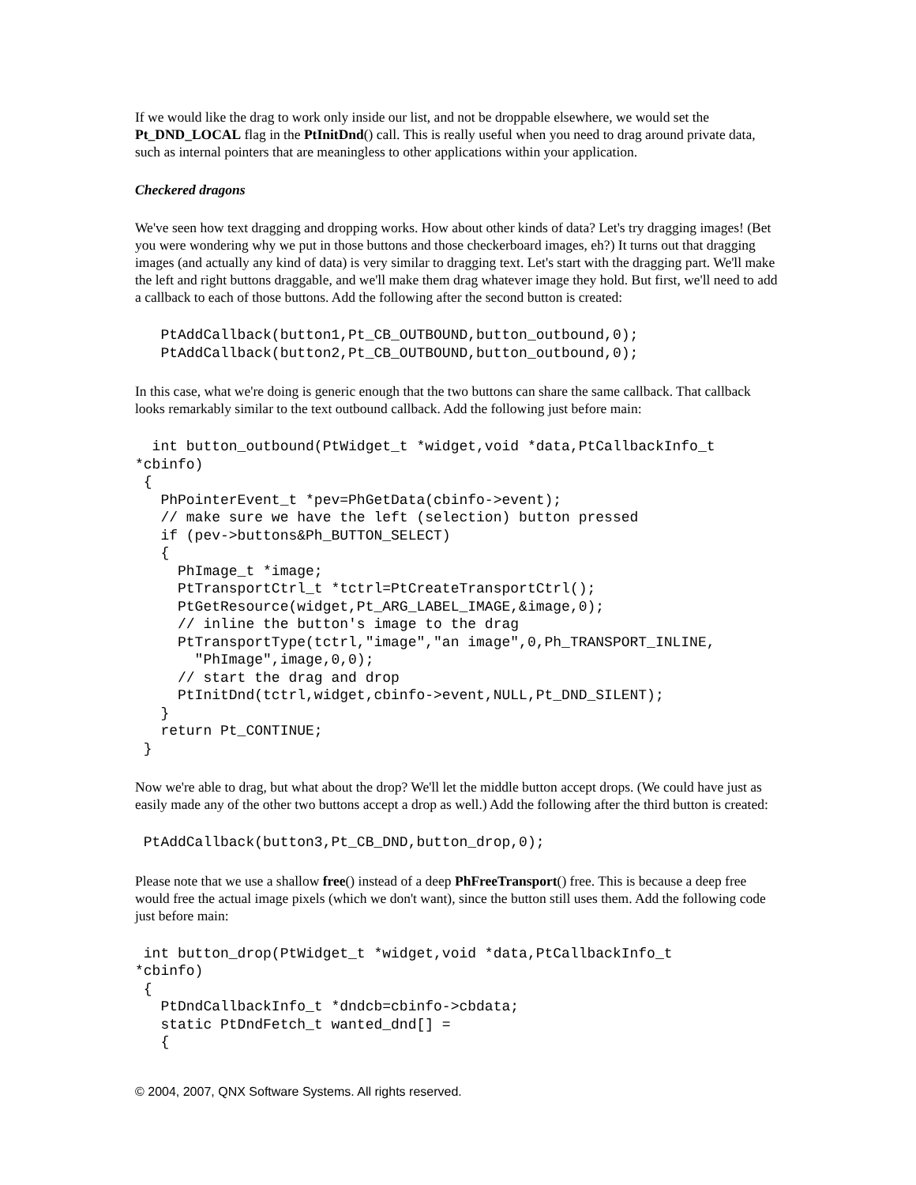If we would like the drag to work only inside our list, and not be droppable elsewhere, we would set the Pt_DND_LOCAL flag in the PtInitDnd() call. This is really useful when you need to drag around private data, such as internal pointers that are meaningless to other applications within your application.
Checkered dragons
We've seen how text dragging and dropping works. How about other kinds of data? Let's try dragging images! (Bet you were wondering why we put in those buttons and those checkerboard images, eh?) It turns out that dragging images (and actually any kind of data) is very similar to dragging text. Let's start with the dragging part. We'll make the left and right buttons draggable, and we'll make them drag whatever image they hold. But first, we'll need to add a callback to each of those buttons. Add the following after the second button is created:
   PtAddCallback(button1,Pt_CB_OUTBOUND,button_outbound,0);
   PtAddCallback(button2,Pt_CB_OUTBOUND,button_outbound,0);
In this case, what we're doing is generic enough that the two buttons can share the same callback. That callback looks remarkably similar to the text outbound callback. Add the following just before main:
  int button_outbound(PtWidget_t *widget,void *data,PtCallbackInfo_t
*cbinfo)
 {
   PhPointerEvent_t *pev=PhGetData(cbinfo->event);
   // make sure we have the left (selection) button pressed
   if (pev->buttons&Ph_BUTTON_SELECT)
   {
     PhImage_t *image;
     PtTransportCtrl_t *tctrl=PtCreateTransportCtrl();
     PtGetResource(widget,Pt_ARG_LABEL_IMAGE,&image,0);
     // inline the button's image to the drag
     PtTransportType(tctrl,"image","an image",0,Ph_TRANSPORT_INLINE,
       "PhImage",image,0,0);
     // start the drag and drop
     PtInitDnd(tctrl,widget,cbinfo->event,NULL,Pt_DND_SILENT);
   }
   return Pt_CONTINUE;
 }
Now we're able to drag, but what about the drop? We'll let the middle button accept drops. (We could have just as easily made any of the other two buttons accept a drop as well.) Add the following after the third button is created:
 PtAddCallback(button3,Pt_CB_DND,button_drop,0);
Please note that we use a shallow free() instead of a deep PhFreeTransport() free. This is because a deep free would free the actual image pixels (which we don't want), since the button still uses them. Add the following code just before main:
 int button_drop(PtWidget_t *widget,void *data,PtCallbackInfo_t
*cbinfo)
 {
   PtDndCallbackInfo_t *dndcb=cbinfo->cbdata;
   static PtDndFetch_t wanted_dnd[] =
   {
© 2004, 2007, QNX Software Systems. All rights reserved.